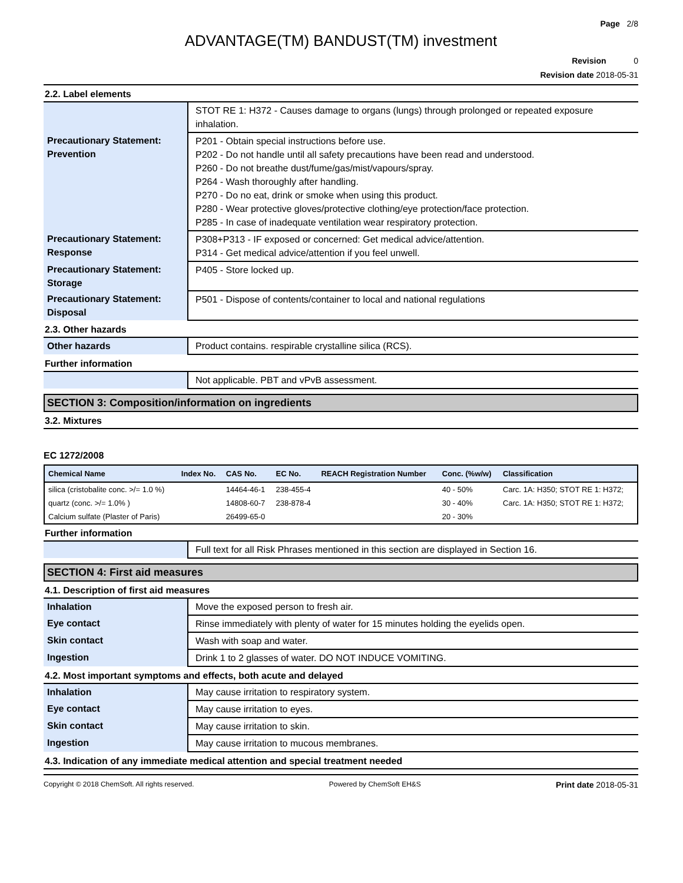Page 2/8
ADVANTAGE(TM) BANDUST(TM) investment
Revision 0
Revision date 2018-05-31
2.2. Label elements
| | STOT RE 1: H372 - Causes damage to organs (lungs) through prolonged or repeated exposure inhalation. |
| Precautionary Statement: Prevention | P201 - Obtain special instructions before use. P202 - Do not handle until all safety precautions have been read and understood. P260 - Do not breathe dust/fume/gas/mist/vapours/spray. P264 - Wash thoroughly after handling. P270 - Do no eat, drink or smoke when using this product. P280 - Wear protective gloves/protective clothing/eye protection/face protection. P285 - In case of inadequate ventilation wear respiratory protection. |
| Precautionary Statement: Response | P308+P313 - IF exposed or concerned: Get medical advice/attention. P314 - Get medical advice/attention if you feel unwell. |
| Precautionary Statement: Storage | P405 - Store locked up. |
| Precautionary Statement: Disposal | P501 - Dispose of contents/container to local and national regulations |
2.3. Other hazards
| Other hazards | Product contains. respirable crystalline silica (RCS). |
Further information
| | Not applicable. PBT and vPvB assessment. |
SECTION 3: Composition/information on ingredients
3.2. Mixtures
EC 1272/2008
| Chemical Name | Index No. | CAS No. | EC No. | REACH Registration Number | Conc. (%w/w) | Classification |
| --- | --- | --- | --- | --- | --- | --- |
| silica (cristobalite conc. >/= 1.0 %) | | 14464-46-1 | 238-455-4 | | 40 - 50% | Carc. 1A: H350; STOT RE 1: H372; |
| quartz (conc. >/= 1.0% ) | | 14808-60-7 | 238-878-4 | | 30 - 40% | Carc. 1A: H350; STOT RE 1: H372; |
| Calcium sulfate (Plaster of Paris) | | 26499-65-0 | | | 20 - 30% | |
Further information
| | Full text for all Risk Phrases mentioned in this section are displayed in Section 16. |
SECTION 4: First aid measures
4.1. Description of first aid measures
| Inhalation | Move the exposed person to fresh air. |
| Eye contact | Rinse immediately with plenty of water for 15 minutes holding the eyelids open. |
| Skin contact | Wash with soap and water. |
| Ingestion | Drink 1 to 2 glasses of water. DO NOT INDUCE VOMITING. |
4.2. Most important symptoms and effects, both acute and delayed
| Inhalation | May cause irritation to respiratory system. |
| Eye contact | May cause irritation to eyes. |
| Skin contact | May cause irritation to skin. |
| Ingestion | May cause irritation to mucous membranes. |
4.3. Indication of any immediate medical attention and special treatment needed
Copyright © 2018 ChemSoft. All rights reserved. Powered by ChemSoft EH&S Print date 2018-05-31